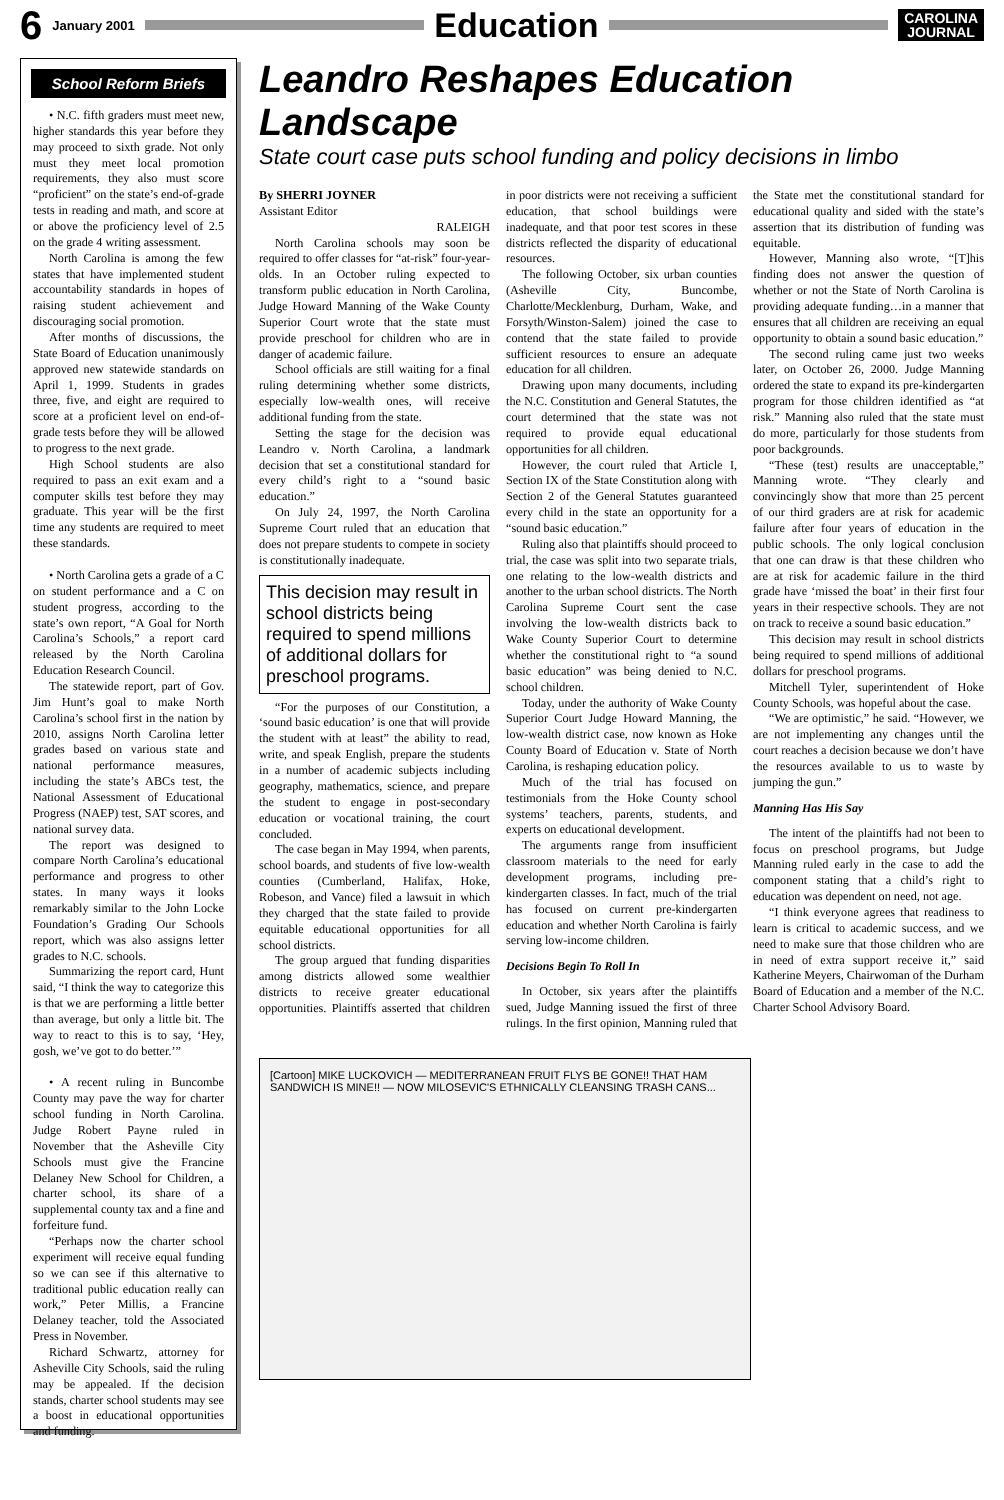6 January 2001
Education
CAROLINA
JOURNAL
School Reform Briefs
• N.C. fifth graders must meet new, higher standards this year before they may proceed to sixth grade. Not only must they meet local promotion requirements, they also must score “proficient” on the state’s end-of-grade tests in reading and math, and score at or above the proficiency level of 2.5 on the grade 4 writing assessment.
North Carolina is among the few states that have implemented student accountability standards in hopes of raising student achievement and discouraging social promotion.
After months of discussions, the State Board of Education unanimously approved new statewide standards on April 1, 1999. Students in grades three, five, and eight are required to score at a proficient level on end-of-grade tests before they will be allowed to progress to the next grade.
High School students are also required to pass an exit exam and a computer skills test before they may graduate. This year will be the first time any students are required to meet these standards.
• North Carolina gets a grade of a C on student performance and a C on student progress, according to the state’s own report, “A Goal for North Carolina’s Schools,” a report card released by the North Carolina Education Research Council.
The statewide report, part of Gov. Jim Hunt’s goal to make North Carolina’s school first in the nation by 2010, assigns North Carolina letter grades based on various state and national performance measures, including the state’s ABCs test, the National Assessment of Educational Progress (NAEP) test, SAT scores, and national survey data.
The report was designed to compare North Carolina’s educational performance and progress to other states. In many ways it looks remarkably similar to the John Locke Foundation’s Grading Our Schools report, which was also assigns letter grades to N.C. schools.
Summarizing the report card, Hunt said, “I think the way to categorize this is that we are performing a little better than average, but only a little bit. The way to react to this is to say, ‘Hey, gosh, we’ve got to do better.’”
• A recent ruling in Buncombe County may pave the way for charter school funding in North Carolina. Judge Robert Payne ruled in November that the Asheville City Schools must give the Francine Delaney New School for Children, a charter school, its share of a supplemental county tax and a fine and forfeiture fund.
“Perhaps now the charter school experiment will receive equal funding so we can see if this alternative to traditional public education really can work,” Peter Millis, a Francine Delaney teacher, told the Associated Press in November.
Richard Schwartz, attorney for Asheville City Schools, said the ruling may be appealed. If the decision stands, charter school students may see a boost in educational opportunities and funding.
Leandro Reshapes Education Landscape
State court case puts school funding and policy decisions in limbo
By SHERRI JOYNER
Assistant Editor
RALEIGH
North Carolina schools may soon be required to offer classes for “at-risk” four-year-olds. In an October ruling expected to transform public education in North Carolina, Judge Howard Manning of the Wake County Superior Court wrote that the state must provide preschool for children who are in danger of academic failure.
School officials are still waiting for a final ruling determining whether some districts, especially low-wealth ones, will receive additional funding from the state.
Setting the stage for the decision was Leandro v. North Carolina, a landmark decision that set a constitutional standard for every child’s right to a “sound basic education.”
On July 24, 1997, the North Carolina Supreme Court ruled that an education that does not prepare students to compete in society is constitutionally inadequate.
This decision may result in school districts being required to spend millions of additional dollars for preschool programs.
“For the purposes of our Constitution, a ‘sound basic education’ is one that will provide the student with at least” the ability to read, write, and speak English, prepare the students in a number of academic subjects including geography, mathematics, science, and prepare the student to engage in post-secondary education or vocational training, the court concluded.
The case began in May 1994, when parents, school boards, and students of five low-wealth counties (Cumberland, Halifax, Hoke, Robeson, and Vance) filed a lawsuit in which they charged that the state failed to provide equitable educational opportunities for all school districts.
The group argued that funding disparities among districts allowed some wealthier districts to receive greater educational opportunities. Plaintiffs asserted that children in poor districts were not receiving a sufficient education, that school buildings were inadequate, and that poor test scores in these districts reflected the disparity of educational resources.
The following October, six urban counties (Asheville City, Buncombe, Charlotte/Mecklenburg, Durham, Wake, and Forsyth/Winston-Salem) joined the case to contend that the state failed to provide sufficient resources to ensure an adequate education for all children.
Drawing upon many documents, including the N.C. Constitution and General Statutes, the court determined that the state was not required to provide equal educational opportunities for all children.
However, the court ruled that Article I, Section IX of the State Constitution along with Section 2 of the General Statutes guaranteed every child in the state an opportunity for a “sound basic education.”
Ruling also that plaintiffs should proceed to trial, the case was split into two separate trials, one relating to the low-wealth districts and another to the urban school districts. The North Carolina Supreme Court sent the case involving the low-wealth districts back to Wake County Superior Court to determine whether the constitutional right to “a sound basic education” was being denied to N.C. school children.
Today, under the authority of Wake County Superior Court Judge Howard Manning, the low-wealth district case, now known as Hoke County Board of Education v. State of North Carolina, is reshaping education policy.
Much of the trial has focused on testimonials from the Hoke County school systems’ teachers, parents, students, and experts on educational development.
The arguments range from insufficient classroom materials to the need for early development programs, including pre-kindergarten classes. In fact, much of the trial has focused on current pre-kindergarten education and whether North Carolina is fairly serving low-income children.
Decisions Begin To Roll In
In October, six years after the plaintiffs sued, Judge Manning issued the first of three rulings. In the first opinion, Manning ruled that the State met the constitutional standard for educational quality and sided with the state’s assertion that its distribution of funding was equitable.
However, Manning also wrote, “[T]his finding does not answer the question of whether or not the State of North Carolina is providing adequate funding…in a manner that ensures that all children are receiving an equal opportunity to obtain a sound basic education.”
The second ruling came just two weeks later, on October 26, 2000. Judge Manning ordered the state to expand its pre-kindergarten program for those children identified as “at risk.” Manning also ruled that the state must do more, particularly for those students from poor backgrounds.
“These (test) results are unacceptable,” Manning wrote. “They clearly and convincingly show that more than 25 percent of our third graders are at risk for academic failure after four years of education in the public schools. The only logical conclusion that one can draw is that these children who are at risk for academic failure in the third grade have ‘missed the boat’ in their first four years in their respective schools. They are not on track to receive a sound basic education.”
This decision may result in school districts being required to spend millions of additional dollars for preschool programs.
Mitchell Tyler, superintendent of Hoke County Schools, was hopeful about the case.
“We are optimistic,” he said. “However, we are not implementing any changes until the court reaches a decision because we don’t have the resources available to us to waste by jumping the gun.”
Manning Has His Say
The intent of the plaintiffs had not been to focus on preschool programs, but Judge Manning ruled early in the case to add the component stating that a child’s right to education was dependent on need, not age.
“I think everyone agrees that readiness to learn is critical to academic success, and we need to make sure that those children who are in need of extra support receive it,” said Katherine Meyers, Chairwoman of the Durham Board of Education and a member of the N.C. Charter School Advisory Board.
[Cartoon] MIKE LUCKOVICH — MEDITERRANEAN FRUIT FLYS BE GONE!! THAT HAM SANDWICH IS MINE!! — NOW MILOSEVIC'S ETHNICALLY CLEANSING TRASH CANS...